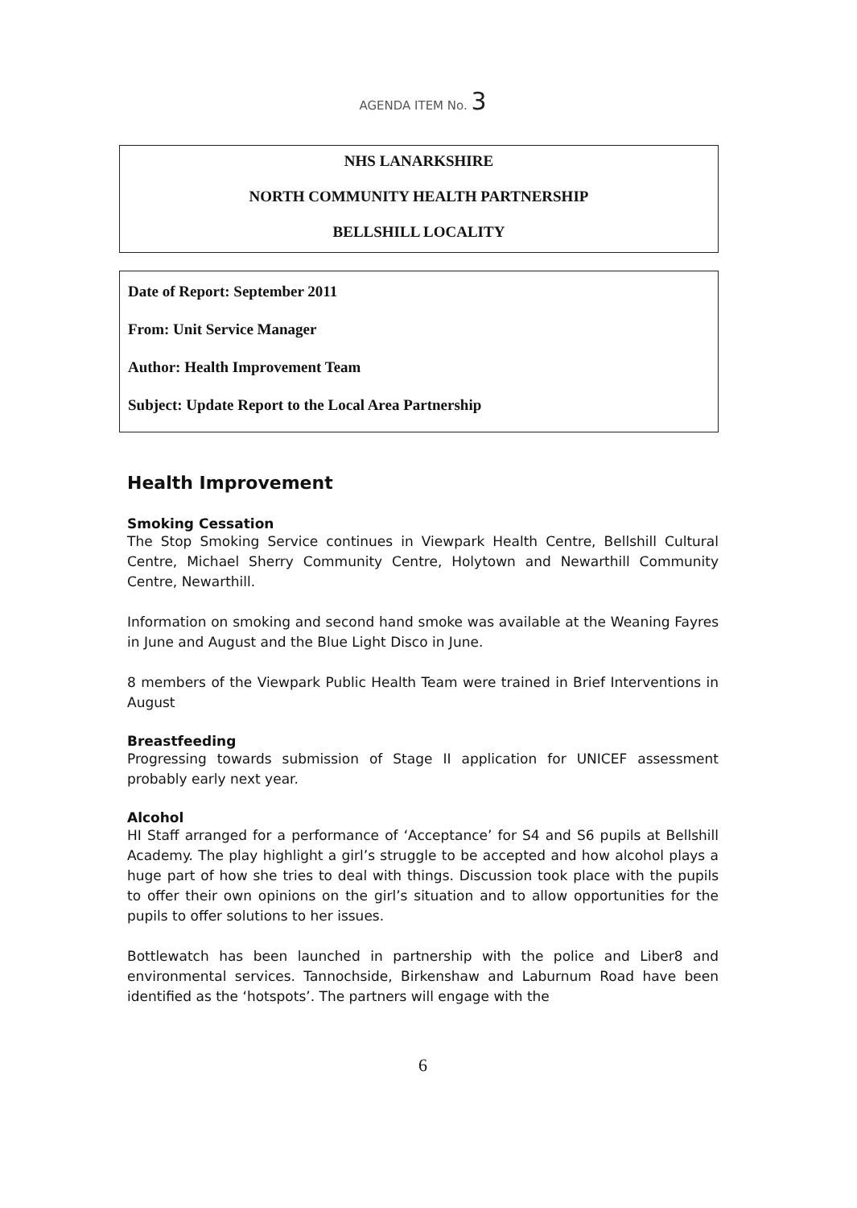AGENDA ITEM No. 3
NHS LANARKSHIRE
NORTH COMMUNITY HEALTH PARTNERSHIP
BELLSHILL LOCALITY
Date of Report: September 2011
From: Unit Service Manager
Author: Health Improvement Team
Subject: Update Report to the Local Area Partnership
Health Improvement
Smoking Cessation
The Stop Smoking Service continues in Viewpark Health Centre, Bellshill Cultural Centre, Michael Sherry Community Centre, Holytown and Newarthill Community Centre, Newarthill.
Information on smoking and second hand smoke was available at the Weaning Fayres in June and August and the Blue Light Disco in June.
8 members of the Viewpark Public Health Team were trained in Brief Interventions in August
Breastfeeding
Progressing towards submission of Stage II application for UNICEF assessment probably early next year.
Alcohol
HI Staff arranged for a performance of ‘Acceptance’ for S4 and S6 pupils at Bellshill Academy. The play highlight a girl’s struggle to be accepted and how alcohol plays a huge part of how she tries to deal with things. Discussion took place with the pupils to offer their own opinions on the girl’s situation and to allow opportunities for the pupils to offer solutions to her issues.
Bottlewatch has been launched in partnership with the police and Liber8 and environmental services. Tannochside, Birkenshaw and Laburnum Road have been identified as the ‘hotspots’. The partners will engage with the
6